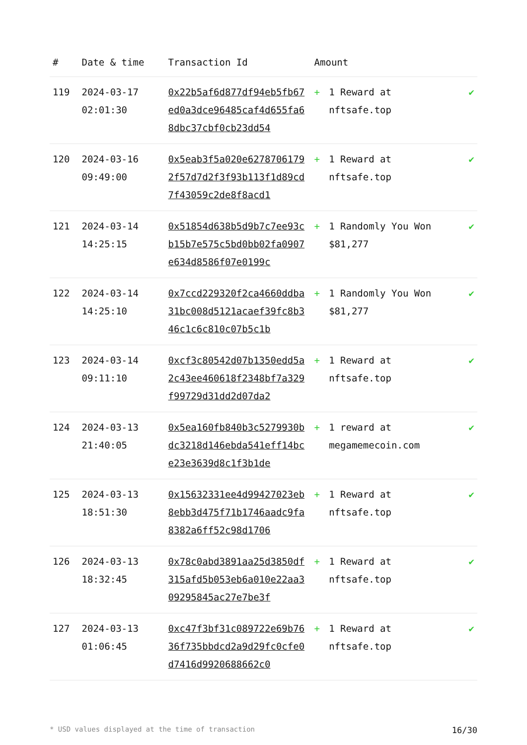| # | Date & time | Transaction Id | Amount | | |
| --- | --- | --- | --- | --- | --- |
| 119 | 2024-03-17 02:01:30 | 0x22b5af6d877df94eb5fb67ed0a3dce96485caf4d655fa68dbc37cbf0cb23dd54 | + | 1 Reward at nftsafe.top | ✔ |
| 120 | 2024-03-16 09:49:00 | 0x5eab3f5a020e62787061792f57d7d2f3f93b113f1d89cd7f43059c2de8f8acd1 | + | 1 Reward at nftsafe.top | ✔ |
| 121 | 2024-03-14 14:25:15 | 0x51854d638b5d9b7c7ee93cb15b7e575c5bd0bb02fa0907e634d8586f07e0199c | + | 1 Randomly You Won $81,277 | ✔ |
| 122 | 2024-03-14 14:25:10 | 0x7ccd229320f2ca4660ddba31bc008d5121acaef39fc8b346c1c6c810c07b5c1b | + | 1 Randomly You Won $81,277 | ✔ |
| 123 | 2024-03-14 09:11:10 | 0xcf3c80542d07b1350edd5a2c43ee460618f2348bf7a329f99729d31dd2d07da2 | + | 1 Reward at nftsafe.top | ✔ |
| 124 | 2024-03-13 21:40:05 | 0x5ea160fb840b3c5279930bdc3218d146ebda541eff14bce23e3639d8c1f3b1de | + | 1 reward at megamemecoin.com | ✔ |
| 125 | 2024-03-13 18:51:30 | 0x15632331ee4d99427023eb8ebb3d475f71b1746aadc9fa8382a6ff52c98d1706 | + | 1 Reward at nftsafe.top | ✔ |
| 126 | 2024-03-13 18:32:45 | 0x78c0abd3891aa25d3850df315afd5b053eb6a010e22aa309295845ac27e7be3f | + | 1 Reward at nftsafe.top | ✔ |
| 127 | 2024-03-13 01:06:45 | 0xc47f3bf31c089722e69b7636f735bbdcd2a9d29fc0cfe0d7416d9920688662c0 | + | 1 Reward at nftsafe.top | ✔ |
* USD values displayed at the time of transaction 16/30